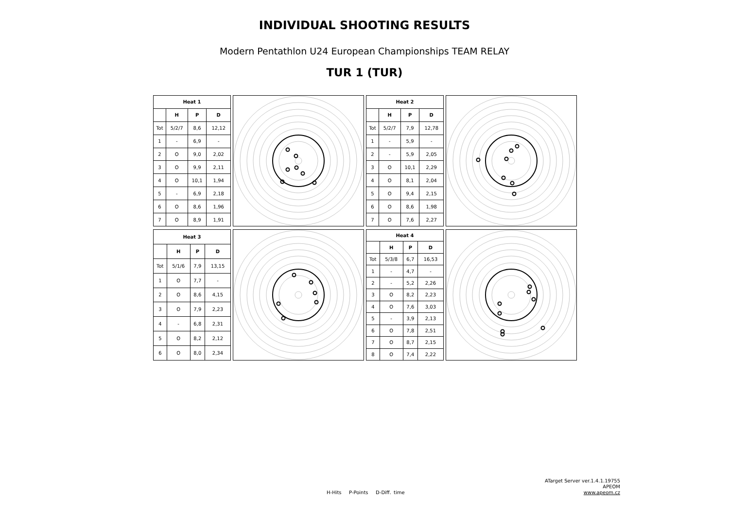INDIVIDUAL SHOOTING RESULTS
Modern Pentathlon U24 European Championships TEAM RELAY
TUR 1 (TUR)
| Heat 1 | | | |
| --- | --- | --- | --- |
| | H | P | D |
| Tot | 5/2/7 | 8,6 | 12,12 |
| 1 | - | 6,9 | - |
| 2 | O | 9,0 | 2,02 |
| 3 | O | 9,9 | 2,11 |
| 4 | O | 10,1 | 1,94 |
| 5 | - | 6,9 | 2,18 |
| 6 | O | 8,6 | 1,96 |
| 7 | O | 8,9 | 1,91 |
| Heat 2 | | | |
| --- | --- | --- | --- |
| | H | P | D |
| Tot | 5/2/7 | 7,9 | 12,78 |
| 1 | - | 5,9 | - |
| 2 | - | 5,9 | 2,05 |
| 3 | O | 10,1 | 2,29 |
| 4 | O | 8,1 | 2,04 |
| 5 | O | 9,4 | 2,15 |
| 6 | O | 8,6 | 1,98 |
| 7 | O | 7,6 | 2,27 |
| Heat 3 | | | |
| --- | --- | --- | --- |
| | H | P | D |
| Tot | 5/1/6 | 7,9 | 13,15 |
| 1 | O | 7,7 | - |
| 2 | O | 8,6 | 4,15 |
| 3 | O | 7,9 | 2,23 |
| 4 | - | 6,8 | 2,31 |
| 5 | O | 8,2 | 2,12 |
| 6 | O | 8,0 | 2,34 |
| Heat 4 | | | |
| --- | --- | --- | --- |
| | H | P | D |
| Tot | 5/3/8 | 6,7 | 16,53 |
| 1 | - | 4,7 | - |
| 2 | - | 5,2 | 2,26 |
| 3 | O | 8,2 | 2,23 |
| 4 | O | 7,6 | 3,03 |
| 5 | - | 3,9 | 2,13 |
| 6 | O | 7,8 | 2,51 |
| 7 | O | 8,7 | 2,15 |
| 8 | O | 7,4 | 2,22 |
H-Hits P-Points D-Diff. time
ATarget Server ver.1.4.1.19755
APEOM
www.apeom.cz